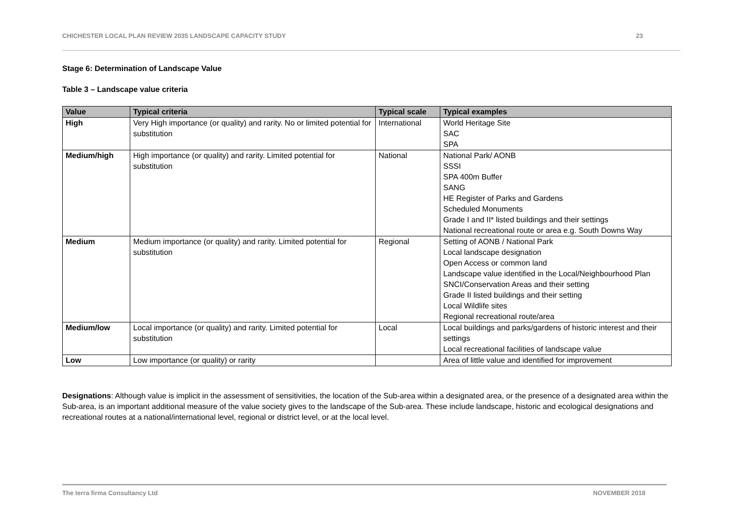CHICHESTER LOCAL PLAN REVIEW 2035 LANDSCAPE CAPACITY STUDY 23
Stage 6: Determination of Landscape Value
Table 3 – Landscape value criteria
| Value | Typical criteria | Typical scale | Typical examples |
| --- | --- | --- | --- |
| High | Very High importance (or quality) and rarity. No or limited potential for substitution | International | World Heritage Site SAC SPA |
| Medium/high | High importance (or quality) and rarity. Limited potential for substitution | National | National Park/ AONB SSSI SPA 400m Buffer SANG HE Register of Parks and Gardens Scheduled Monuments Grade I and II* listed buildings and their settings National recreational route or area e.g. South Downs Way |
| Medium | Medium importance (or quality) and rarity. Limited potential for substitution | Regional | Setting of AONB / National Park Local landscape designation Open Access or common land Landscape value identified in the Local/Neighbourhood Plan SNCI/Conservation Areas and their setting Grade II listed buildings and their setting Local Wildlife sites Regional recreational route/area |
| Medium/low | Local importance (or quality) and rarity. Limited potential for substitution | Local | Local buildings and parks/gardens of historic interest and their settings Local recreational facilities of landscape value |
| Low | Low importance (or quality) or rarity | | Area of little value and identified for improvement |
Designations: Although value is implicit in the assessment of sensitivities, the location of the Sub-area within a designated area, or the presence of a designated area within the Sub-area, is an important additional measure of the value society gives to the landscape of the Sub-area. These include landscape, historic and ecological designations and recreational routes at a national/international level, regional or district level, or at the local level.
The terra firma Consultancy Ltd NOVEMBER 2018